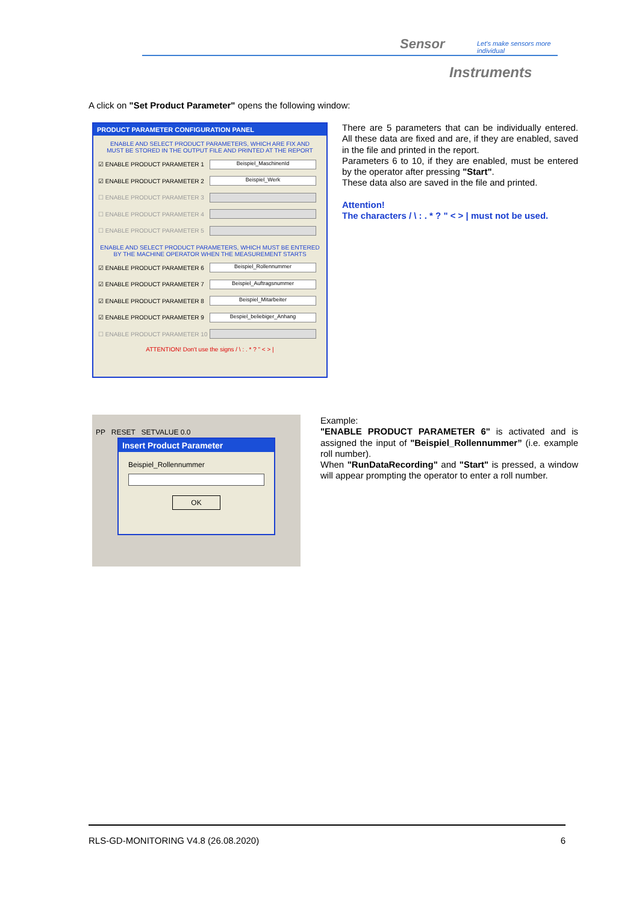Sensor
Let's make sensors more individual
Instruments
A click on "Set Product Parameter" opens the following window:
PRODUCT PARAMETER CONFIGURATION PANEL
ENABLE AND SELECT PRODUCT PARAMETERS, WHICH ARE FIX AND
MUST BE STORED IN THE OUTPUT FILE AND PRINTED AT THE REPORT
☑ ENABLE PRODUCT PARAMETER 1 Beispiel_MaschinenId
☑ ENABLE PRODUCT PARAMETER 2 Beispiel_Werk
☐ ENABLE PRODUCT PARAMETER 3
☐ ENABLE PRODUCT PARAMETER 4
☐ ENABLE PRODUCT PARAMETER 5
ENABLE AND SELECT PRODUCT PARAMETERS, WHICH MUST BE ENTERED
BY THE MACHINE OPERATOR WHEN THE MEASUREMENT STARTS
☑ ENABLE PRODUCT PARAMETER 6 Beispiel_Rollennummer
☑ ENABLE PRODUCT PARAMETER 7 Beispiel_Auftragsnummer
☑ ENABLE PRODUCT PARAMETER 8 Beispiel_Mitarbeiter
☑ ENABLE PRODUCT PARAMETER 9 Bespiel_beliebiger_Anhang
☐ ENABLE PRODUCT PARAMETER 10
ATTENTION! Don't use the signs / \ : . * ? " < > |
There are 5 parameters that can be individually entered. All these data are fixed and are, if they are enabled, saved in the file and printed in the report.
Parameters 6 to 10, if they are enabled, must be entered by the operator after pressing "Start".
These data also are saved in the file and printed.
Attention!
The characters / \ : . * ? " < > | must not be used.
PP RESET SETVALUE 0.0
Insert Product Parameter
Beispiel_Rollennummer
OK
Example:
"ENABLE PRODUCT PARAMETER 6" is activated and is assigned the input of "Beispiel_Rollennummer” (i.e. example roll number).
When "RunDataRecording" and "Start" is pressed, a window will appear prompting the operator to enter a roll number.
RLS-GD-MONITORING V4.8 (26.08.2020) 6